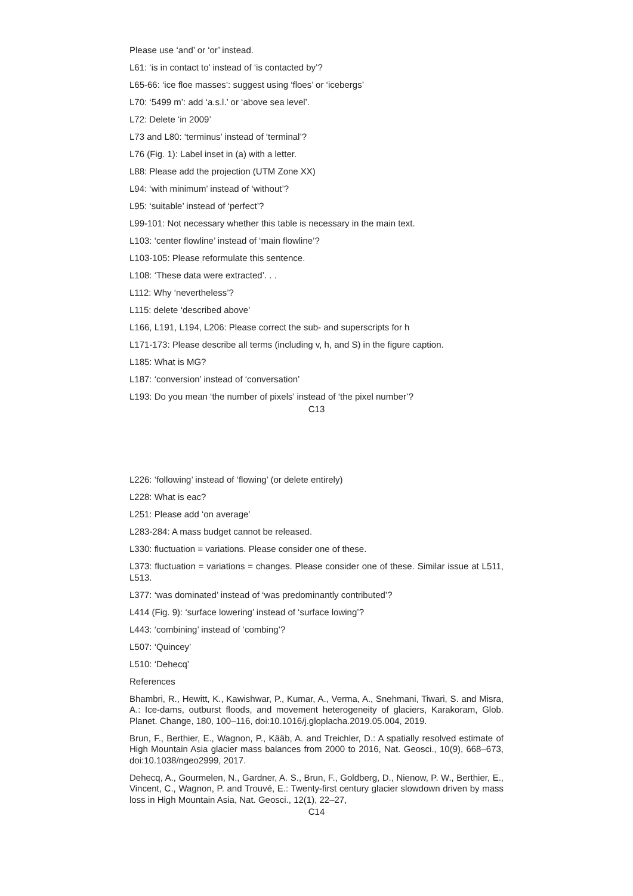Please use ‘and’ or ‘or’ instead.
L61: ‘is in contact to’ instead of ‘is contacted by’?
L65-66: ‘ice floe masses’: suggest using ‘floes’ or ‘icebergs’
L70: ‘5499 m’: add ‘a.s.l.’ or ‘above sea level’.
L72: Delete ‘in 2009’
L73 and L80: ‘terminus’ instead of ‘terminal’?
L76 (Fig. 1): Label inset in (a) with a letter.
L88: Please add the projection (UTM Zone XX)
L94: ‘with minimum’ instead of ‘without’?
L95: ‘suitable’ instead of ‘perfect’?
L99-101: Not necessary whether this table is necessary in the main text.
L103: ‘center flowline’ instead of ‘main flowline’?
L103-105: Please reformulate this sentence.
L108: ‘These data were extracted’. . .
L112: Why ‘nevertheless’?
L115: delete ‘described above’
L166, L191, L194, L206: Please correct the sub- and superscripts for h
L171-173: Please describe all terms (including v, h, and S) in the figure caption.
L185: What is MG?
L187: ‘conversion’ instead of ‘conversation’
L193: Do you mean ‘the number of pixels’ instead of ‘the pixel number’?
C13
L226: ‘following’ instead of ‘flowing’ (or delete entirely)
L228: What is eac?
L251: Please add ‘on average’
L283-284: A mass budget cannot be released.
L330: fluctuation = variations. Please consider one of these.
L373: fluctuation = variations = changes. Please consider one of these. Similar issue at L511, L513.
L377: ‘was dominated’ instead of ‘was predominantly contributed’?
L414 (Fig. 9): ‘surface lowering’ instead of ‘surface lowing’?
L443: ‘combining’ instead of ‘combing’?
L507: ‘Quincey’
L510: ‘Dehecq’
References
Bhambri, R., Hewitt, K., Kawishwar, P., Kumar, A., Verma, A., Snehmani, Tiwari, S. and Misra, A.: Ice-dams, outburst floods, and movement heterogeneity of glaciers, Karakoram, Glob. Planet. Change, 180, 100–116, doi:10.1016/j.gloplacha.2019.05.004, 2019.
Brun, F., Berthier, E., Wagnon, P., Kääb, A. and Treichler, D.: A spatially resolved estimate of High Mountain Asia glacier mass balances from 2000 to 2016, Nat. Geosci., 10(9), 668–673, doi:10.1038/ngeo2999, 2017.
Dehecq, A., Gourmelen, N., Gardner, A. S., Brun, F., Goldberg, D., Nienow, P. W., Berthier, E., Vincent, C., Wagnon, P. and Trouvé, E.: Twenty-first century glacier slowdown driven by mass loss in High Mountain Asia, Nat. Geosci., 12(1), 22–27,
C14